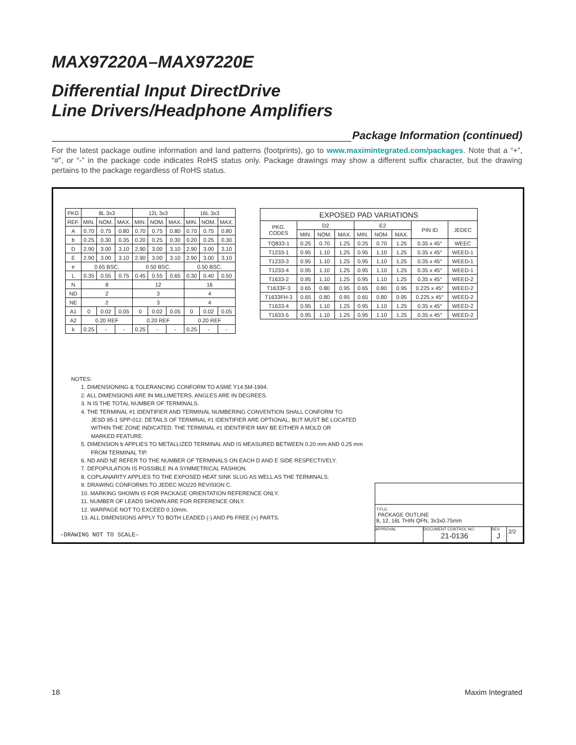MAX97220A–MAX97220E
Differential Input DirectDrive
Line Drivers/Headphone Amplifiers
Package Information (continued)
For the latest package outline information and land patterns (footprints), go to www.maximintegrated.com/packages. Note that a “+”, “#”, or “-” in the package code indicates RoHS status only. Package drawings may show a different suffix character, but the drawing pertains to the package regardless of RoHS status.
| PKG | 8L 3x3 | | | 12L 3x3 | | | 16L 3x3 | | |
| --- | --- | --- | --- | --- | --- | --- | --- | --- | --- |
| REF. | MIN. | NOM. | MAX. | MIN. | NOM. | MAX. | MIN. | NOM. | MAX. |
| A | 0.70 | 0.75 | 0.80 | 0.70 | 0.75 | 0.80 | 0.70 | 0.75 | 0.80 |
| b | 0.25 | 0.30 | 0.35 | 0.20 | 0.25 | 0.30 | 0.20 | 0.25 | 0.30 |
| D | 2.90 | 3.00 | 3.10 | 2.90 | 3.00 | 3.10 | 2.90 | 3.00 | 3.10 |
| E | 2.90 | 3.00 | 3.10 | 2.90 | 3.00 | 3.10 | 2.90 | 3.00 | 3.10 |
| e | 0.65 BSC. | | | 0.50 BSC. | | | 0.50 BSC. | | |
| L | 0.35 | 0.55 | 0.75 | 0.45 | 0.55 | 0.65 | 0.30 | 0.40 | 0.50 |
| N | 8 | | | 12 | | | 16 | | |
| ND | 2 | | | 3 | | | 4 | | |
| NE | 2 | | | 3 | | | 4 | | |
| A1 | 0 | 0.02 | 0.05 | 0 | 0.02 | 0.05 | 0 | 0.02 | 0.05 |
| A2 | 0.20 REF | | | 0.20 REF | | | 0.20 REF | | |
| k | 0.25 | - | - | 0.25 | - | - | 0.25 | - | - |
| EXPOSED PAD VARIATIONS | | | | | | | | |
| --- | --- | --- | --- | --- | --- | --- | --- | --- |
| PKG. CODES | D2 | | | E2 | | | PIN ID | JEDEC |
| | MIN. | NOM. | MAX. | MIN. | NOM. | MAX. | | |
| TQ833-1 | 0.25 | 0.70 | 1.25 | 0.25 | 0.70 | 1.25 | 0.35 x 45° | WEEC |
| T1233-1 | 0.95 | 1.10 | 1.25 | 0.95 | 1.10 | 1.25 | 0.35 x 45° | WEED-1 |
| T1233-3 | 0.95 | 1.10 | 1.25 | 0.95 | 1.10 | 1.25 | 0.35 x 45° | WEED-1 |
| T1233-4 | 0.95 | 1.10 | 1.25 | 0.95 | 1.10 | 1.25 | 0.35 x 45° | WEED-1 |
| T1633-2 | 0.95 | 1.10 | 1.25 | 0.95 | 1.10 | 1.25 | 0.35 x 45° | WEED-2 |
| T1633F-3 | 0.65 | 0.80 | 0.95 | 0.65 | 0.80 | 0.95 | 0.225 x 45° | WEED-2 |
| T1633FH-3 | 0.65 | 0.80 | 0.95 | 0.65 | 0.80 | 0.95 | 0.225 x 45° | WEED-2 |
| T1633-4 | 0.95 | 1.10 | 1.25 | 0.95 | 1.10 | 1.25 | 0.35 x 45° | WEED-2 |
| T1633-5 | 0.95 | 1.10 | 1.25 | 0.95 | 1.10 | 1.25 | 0.35 x 45° | WEED-2 |
NOTES:
1. DIMENSIONING & TOLERANCING CONFORM TO ASME Y14.5M-1994.
2. ALL DIMENSIONS ARE IN MILLIMETERS. ANGLES ARE IN DEGREES.
3. N IS THE TOTAL NUMBER OF TERMINALS.
4. THE TERMINAL #1 IDENTIFIER AND TERMINAL NUMBERING CONVENTION SHALL CONFORM TO
JESD 95-1 SPP-012. DETAILS OF TERMINAL #1 IDENTIFIER ARE OPTIONAL, BUT MUST BE LOCATED
WITHIN THE ZONE INDICATED. THE TERMINAL #1 IDENTIFIER MAY BE EITHER A MOLD OR
MARKED FEATURE.
5. DIMENSION b APPLIES TO METALLIZED TERMINAL AND IS MEASURED BETWEEN 0.20 mm AND 0.25 mm
FROM TERMINAL TIP.
6. ND AND NE REFER TO THE NUMBER OF TERMINALS ON EACH D AND E SIDE RESPECTIVELY.
7. DEPOPULATION IS POSSIBLE IN A SYMMETRICAL FASHION.
8. COPLANARITY APPLIES TO THE EXPOSED HEAT SINK SLUG AS WELL AS THE TERMINALS.
9. DRAWING CONFORMS TO JEDEC MO220 REVISION C.
10. MARKING SHOWN IS FOR PACKAGE ORIENTATION REFERENCE ONLY.
11. NUMBER OF LEADS SHOWN ARE FOR REFERENCE ONLY.
12. WARPAGE NOT TO EXCEED 0.10mm.
13. ALL DIMENSIONS APPLY TO BOTH LEADED (-) AND Pb FREE (+) PARTS.
–DRAWING NOT TO SCALE–
TITLE:
PACKAGE OUTLINE
8, 12, 16L THIN QFN, 3x3x0.75mm
APPROVAL DOCUMENT CONTROL NO.
21-0136
REV.
J
2/2
18 Maxim Integrated